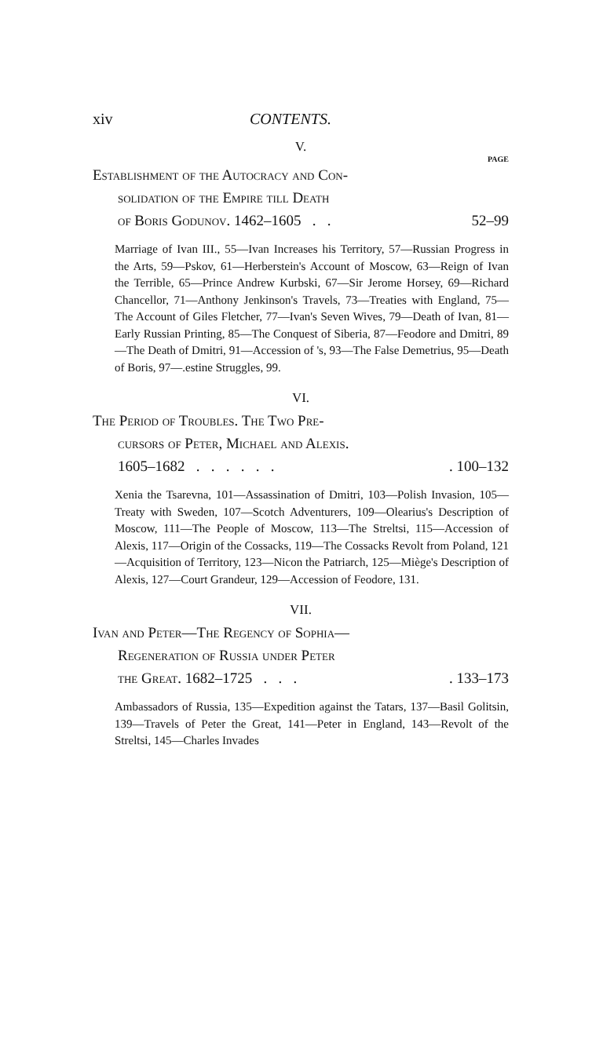xiv CONTENTS.
V.
PAGE
Establishment of the Autocracy and Con-
solidation of the Empire till Death
of Boris Godunov. 1462–1605 . . 52–99
Marriage of Ivan III., 55—Ivan Increases his Territory, 57—Russian Progress in the Arts, 59—Pskov, 61—Herberstein's Account of Moscow, 63—Reign of Ivan the Terrible, 65—Prince Andrew Kurbski, 67—Sir Jerome Horsey, 69—Richard Chancellor, 71—Anthony Jenkinson's Travels, 73—Treaties with England, 75—The Account of Giles Fletcher, 77—Ivan's Seven Wives, 79—Death of Ivan, 81—Early Russian Printing, 85—The Conquest of Siberia, 87—Feodore and Dmitri, 89—The Death of Dmitri, 91—Accession of 's, 93—The False Demetrius, 95—Death of Boris, 97—.estine Struggles, 99.
VI.
The Period of Troubles. The Two Pre-
cursors of Peter, Michael and Alexis.
1605–1682 . . . . . .. 100–132
Xenia the Tsarevna, 101—Assassination of Dmitri, 103—Polish Invasion, 105—Treaty with Sweden, 107—Scotch Adventurers, 109—Olearius's Description of Moscow, 111—The People of Moscow, 113—The Streltsi, 115—Accession of Alexis, 117—Origin of the Cossacks, 119—The Cossacks Revolt from Poland, 121—Acquisition of Territory, 123—Nicon the Patriarch, 125—Miège's Description of Alexis, 127—Court Grandeur, 129—Accession of Feodore, 131.
VII.
Ivan and Peter—The Regency of Sophia—
Regeneration of Russia under Peter
the Great. 1682–1725 . . .. 133–173
Ambassadors of Russia, 135—Expedition against the Tatars, 137—Basil Golitsin, 139—Travels of Peter the Great, 141—Peter in England, 143—Revolt of the Streltsi, 145—Charles Invades